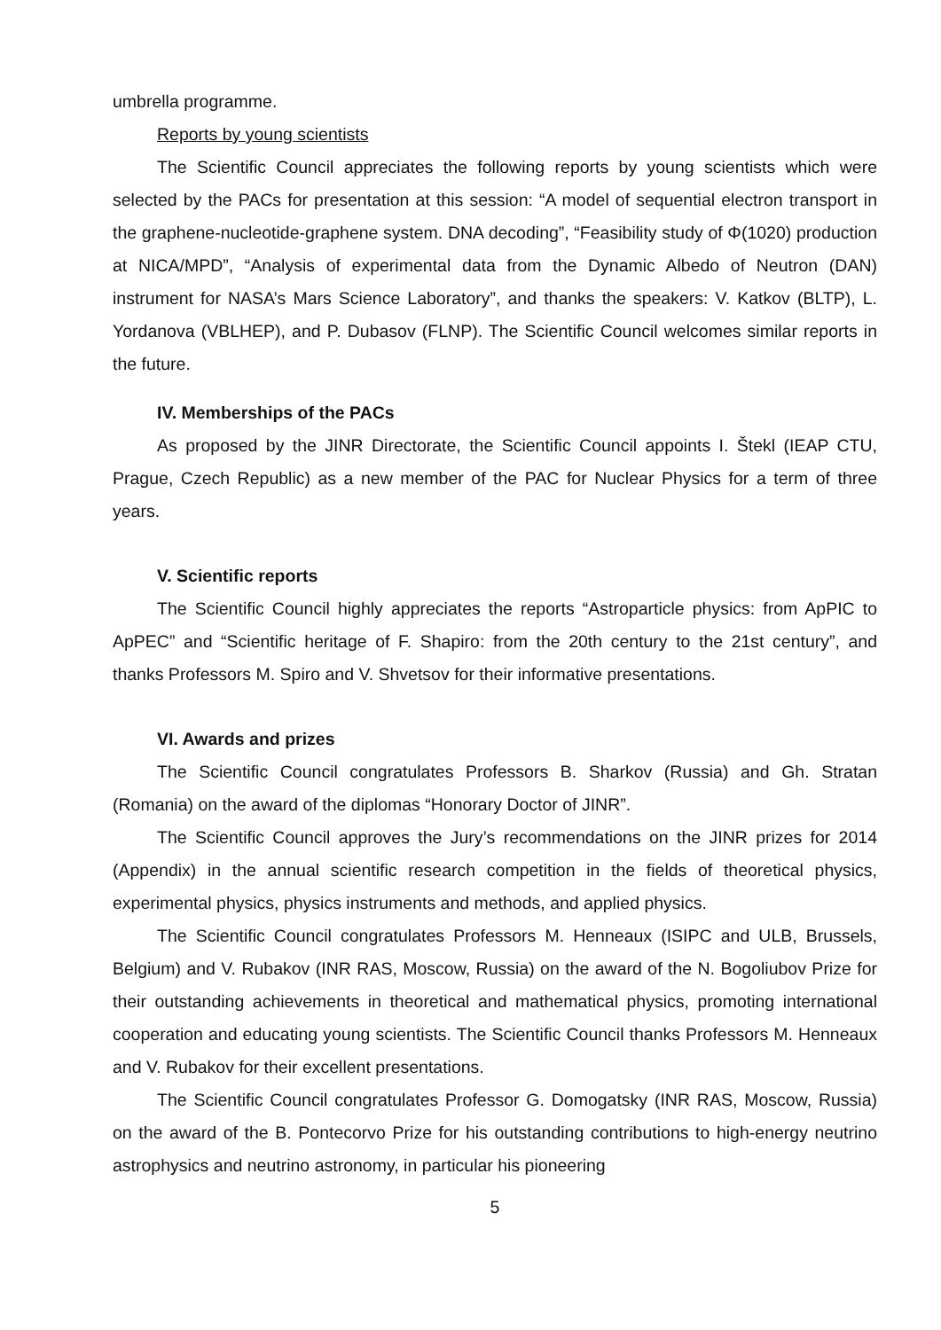umbrella programme.
Reports by young scientists
The Scientific Council appreciates the following reports by young scientists which were selected by the PACs for presentation at this session: “A model of sequential electron transport in the graphene-nucleotide-graphene system. DNA decoding”, “Feasibility study of Φ(1020) production at NICA/MPD”, “Analysis of experimental data from the Dynamic Albedo of Neutron (DAN) instrument for NASA’s Mars Science Laboratory”, and thanks the speakers: V. Katkov (BLTP), L. Yordanova (VBLHEP), and P. Dubasov (FLNP). The Scientific Council welcomes similar reports in the future.
IV. Memberships of the PACs
As proposed by the JINR Directorate, the Scientific Council appoints I. Štekl (IEAP CTU, Prague, Czech Republic) as a new member of the PAC for Nuclear Physics for a term of three years.
V. Scientific reports
The Scientific Council highly appreciates the reports “Astroparticle physics: from ApPIC to ApPEC” and “Scientific heritage of F. Shapiro: from the 20th century to the 21st century”, and thanks Professors M. Spiro and V. Shvetsov for their informative presentations.
VI. Awards and prizes
The Scientific Council congratulates Professors B. Sharkov (Russia) and Gh. Stratan (Romania) on the award of the diplomas “Honorary Doctor of JINR”.
The Scientific Council approves the Jury’s recommendations on the JINR prizes for 2014 (Appendix) in the annual scientific research competition in the fields of theoretical physics, experimental physics, physics instruments and methods, and applied physics.
The Scientific Council congratulates Professors M. Henneaux (ISIPC and ULB, Brussels, Belgium) and V. Rubakov (INR RAS, Moscow, Russia) on the award of the N. Bogoliubov Prize for their outstanding achievements in theoretical and mathematical physics, promoting international cooperation and educating young scientists. The Scientific Council thanks Professors M. Henneaux and V. Rubakov for their excellent presentations.
The Scientific Council congratulates Professor G. Domogatsky (INR RAS, Moscow, Russia) on the award of the B. Pontecorvo Prize for his outstanding contributions to high-energy neutrino astrophysics and neutrino astronomy, in particular his pioneering
5